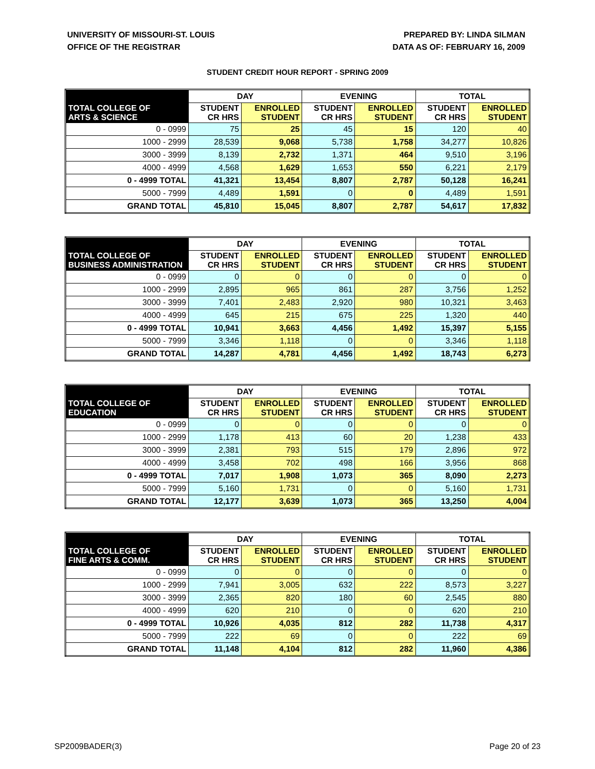UNIVERSITY OF MISSOURI-ST. LOUIS
OFFICE OF THE REGISTRAR
PREPARED BY: LINDA SILMAN
DATA AS OF: FEBRUARY 16, 2009
STUDENT CREDIT HOUR REPORT - SPRING 2009
| | DAY | | EVENING | | TOTAL | |
| --- | --- | --- | --- | --- | --- | --- |
| TOTAL COLLEGE OF ARTS & SCIENCE | STUDENT CR HRS | ENROLLED STUDENT | STUDENT CR HRS | ENROLLED STUDENT | STUDENT CR HRS | ENROLLED STUDENT |
| 0 - 0999 | 75 | 25 | 45 | 15 | 120 | 40 |
| 1000 - 2999 | 28,539 | 9,068 | 5,738 | 1,758 | 34,277 | 10,826 |
| 3000 - 3999 | 8,139 | 2,732 | 1,371 | 464 | 9,510 | 3,196 |
| 4000 - 4999 | 4,568 | 1,629 | 1,653 | 550 | 6,221 | 2,179 |
| 0 - 4999 TOTAL | 41,321 | 13,454 | 8,807 | 2,787 | 50,128 | 16,241 |
| 5000 - 7999 | 4,489 | 1,591 | 0 | 0 | 4,489 | 1,591 |
| GRAND TOTAL | 45,810 | 15,045 | 8,807 | 2,787 | 54,617 | 17,832 |
| | DAY | | EVENING | | TOTAL | |
| --- | --- | --- | --- | --- | --- | --- |
| TOTAL COLLEGE OF BUSINESS ADMINISTRATION | STUDENT CR HRS | ENROLLED STUDENT | STUDENT CR HRS | ENROLLED STUDENT | STUDENT CR HRS | ENROLLED STUDENT |
| 0 - 0999 | 0 | 0 | 0 | 0 | 0 | 0 |
| 1000 - 2999 | 2,895 | 965 | 861 | 287 | 3,756 | 1,252 |
| 3000 - 3999 | 7,401 | 2,483 | 2,920 | 980 | 10,321 | 3,463 |
| 4000 - 4999 | 645 | 215 | 675 | 225 | 1,320 | 440 |
| 0 - 4999 TOTAL | 10,941 | 3,663 | 4,456 | 1,492 | 15,397 | 5,155 |
| 5000 - 7999 | 3,346 | 1,118 | 0 | 0 | 3,346 | 1,118 |
| GRAND TOTAL | 14,287 | 4,781 | 4,456 | 1,492 | 18,743 | 6,273 |
| | DAY | | EVENING | | TOTAL | |
| --- | --- | --- | --- | --- | --- | --- |
| TOTAL COLLEGE OF EDUCATION | STUDENT CR HRS | ENROLLED STUDENT | STUDENT CR HRS | ENROLLED STUDENT | STUDENT CR HRS | ENROLLED STUDENT |
| 0 - 0999 | 0 | 0 | 0 | 0 | 0 | 0 |
| 1000 - 2999 | 1,178 | 413 | 60 | 20 | 1,238 | 433 |
| 3000 - 3999 | 2,381 | 793 | 515 | 179 | 2,896 | 972 |
| 4000 - 4999 | 3,458 | 702 | 498 | 166 | 3,956 | 868 |
| 0 - 4999 TOTAL | 7,017 | 1,908 | 1,073 | 365 | 8,090 | 2,273 |
| 5000 - 7999 | 5,160 | 1,731 | 0 | 0 | 5,160 | 1,731 |
| GRAND TOTAL | 12,177 | 3,639 | 1,073 | 365 | 13,250 | 4,004 |
| | DAY | | EVENING | | TOTAL | |
| --- | --- | --- | --- | --- | --- | --- |
| TOTAL COLLEGE OF FINE ARTS & COMM. | STUDENT CR HRS | ENROLLED STUDENT | STUDENT CR HRS | ENROLLED STUDENT | STUDENT CR HRS | ENROLLED STUDENT |
| 0 - 0999 | 0 | 0 | 0 | 0 | 0 | 0 |
| 1000 - 2999 | 7,941 | 3,005 | 632 | 222 | 8,573 | 3,227 |
| 3000 - 3999 | 2,365 | 820 | 180 | 60 | 2,545 | 880 |
| 4000 - 4999 | 620 | 210 | 0 | 0 | 620 | 210 |
| 0 - 4999 TOTAL | 10,926 | 4,035 | 812 | 282 | 11,738 | 4,317 |
| 5000 - 7999 | 222 | 69 | 0 | 0 | 222 | 69 |
| GRAND TOTAL | 11,148 | 4,104 | 812 | 282 | 11,960 | 4,386 |
SP2009BADER(3) Page 20 of 23